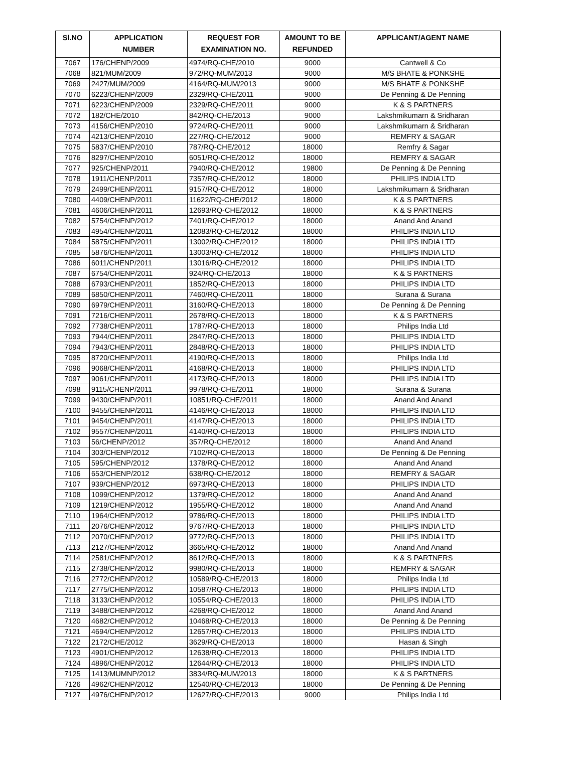| Sl.NO | APPLICATION NUMBER | REQUEST FOR EXAMINATION NO. | AMOUNT TO BE REFUNDED | APPLICANT/AGENT NAME |
| --- | --- | --- | --- | --- |
| 7067 | 176/CHENP/2009 | 4974/RQ-CHE/2010 | 9000 | Cantwell & Co |
| 7068 | 821/MUM/2009 | 972/RQ-MUM/2013 | 9000 | M/S BHATE & PONKSHE |
| 7069 | 2427/MUM/2009 | 4164/RQ-MUM/2013 | 9000 | M/S BHATE & PONKSHE |
| 7070 | 6223/CHENP/2009 | 2329/RQ-CHE/2011 | 9000 | De Penning & De Penning |
| 7071 | 6223/CHENP/2009 | 2329/RQ-CHE/2011 | 9000 | K & S PARTNERS |
| 7072 | 182/CHE/2010 | 842/RQ-CHE/2013 | 9000 | Lakshmikumarn & Sridharan |
| 7073 | 4156/CHENP/2010 | 9724/RQ-CHE/2011 | 9000 | Lakshmikumarn & Sridharan |
| 7074 | 4213/CHENP/2010 | 227/RQ-CHE/2012 | 9000 | REMFRY & SAGAR |
| 7075 | 5837/CHENP/2010 | 787/RQ-CHE/2012 | 18000 | Remfry & Sagar |
| 7076 | 8297/CHENP/2010 | 6051/RQ-CHE/2012 | 18000 | REMFRY & SAGAR |
| 7077 | 925/CHENP/2011 | 7940/RQ-CHE/2012 | 19800 | De Penning & De Penning |
| 7078 | 1911/CHENP/2011 | 7357/RQ-CHE/2012 | 18000 | PHILIPS INDIA LTD |
| 7079 | 2499/CHENP/2011 | 9157/RQ-CHE/2012 | 18000 | Lakshmikumarn & Sridharan |
| 7080 | 4409/CHENP/2011 | 11622/RQ-CHE/2012 | 18000 | K & S PARTNERS |
| 7081 | 4606/CHENP/2011 | 12693/RQ-CHE/2012 | 18000 | K & S PARTNERS |
| 7082 | 5754/CHENP/2012 | 7401/RQ-CHE/2012 | 18000 | Anand And Anand |
| 7083 | 4954/CHENP/2011 | 12083/RQ-CHE/2012 | 18000 | PHILIPS INDIA LTD |
| 7084 | 5875/CHENP/2011 | 13002/RQ-CHE/2012 | 18000 | PHILIPS INDIA LTD |
| 7085 | 5876/CHENP/2011 | 13003/RQ-CHE/2012 | 18000 | PHILIPS INDIA LTD |
| 7086 | 6011/CHENP/2011 | 13016/RQ-CHE/2012 | 18000 | PHILIPS INDIA LTD |
| 7087 | 6754/CHENP/2011 | 924/RQ-CHE/2013 | 18000 | K & S PARTNERS |
| 7088 | 6793/CHENP/2011 | 1852/RQ-CHE/2013 | 18000 | PHILIPS INDIA LTD |
| 7089 | 6850/CHENP/2011 | 7460/RQ-CHE/2011 | 18000 | Surana & Surana |
| 7090 | 6979/CHENP/2011 | 3160/RQ-CHE/2013 | 18000 | De Penning & De Penning |
| 7091 | 7216/CHENP/2011 | 2678/RQ-CHE/2013 | 18000 | K & S PARTNERS |
| 7092 | 7738/CHENP/2011 | 1787/RQ-CHE/2013 | 18000 | Philips India Ltd |
| 7093 | 7944/CHENP/2011 | 2847/RQ-CHE/2013 | 18000 | PHILIPS INDIA LTD |
| 7094 | 7943/CHENP/2011 | 2848/RQ-CHE/2013 | 18000 | PHILIPS INDIA LTD |
| 7095 | 8720/CHENP/2011 | 4190/RQ-CHE/2013 | 18000 | Philips India Ltd |
| 7096 | 9068/CHENP/2011 | 4168/RQ-CHE/2013 | 18000 | PHILIPS INDIA LTD |
| 7097 | 9061/CHENP/2011 | 4173/RQ-CHE/2013 | 18000 | PHILIPS INDIA LTD |
| 7098 | 9115/CHENP/2011 | 9978/RQ-CHE/2011 | 18000 | Surana & Surana |
| 7099 | 9430/CHENP/2011 | 10851/RQ-CHE/2011 | 18000 | Anand And Anand |
| 7100 | 9455/CHENP/2011 | 4146/RQ-CHE/2013 | 18000 | PHILIPS INDIA LTD |
| 7101 | 9454/CHENP/2011 | 4147/RQ-CHE/2013 | 18000 | PHILIPS INDIA LTD |
| 7102 | 9557/CHENP/2011 | 4140/RQ-CHE/2013 | 18000 | PHILIPS INDIA LTD |
| 7103 | 56/CHENP/2012 | 357/RQ-CHE/2012 | 18000 | Anand And Anand |
| 7104 | 303/CHENP/2012 | 7102/RQ-CHE/2013 | 18000 | De Penning & De Penning |
| 7105 | 595/CHENP/2012 | 1378/RQ-CHE/2012 | 18000 | Anand And Anand |
| 7106 | 653/CHENP/2012 | 638/RQ-CHE/2012 | 18000 | REMFRY & SAGAR |
| 7107 | 939/CHENP/2012 | 6973/RQ-CHE/2013 | 18000 | PHILIPS INDIA LTD |
| 7108 | 1099/CHENP/2012 | 1379/RQ-CHE/2012 | 18000 | Anand And Anand |
| 7109 | 1219/CHENP/2012 | 1955/RQ-CHE/2012 | 18000 | Anand And Anand |
| 7110 | 1964/CHENP/2012 | 9786/RQ-CHE/2013 | 18000 | PHILIPS INDIA LTD |
| 7111 | 2076/CHENP/2012 | 9767/RQ-CHE/2013 | 18000 | PHILIPS INDIA LTD |
| 7112 | 2070/CHENP/2012 | 9772/RQ-CHE/2013 | 18000 | PHILIPS INDIA LTD |
| 7113 | 2127/CHENP/2012 | 3665/RQ-CHE/2012 | 18000 | Anand And Anand |
| 7114 | 2581/CHENP/2012 | 8612/RQ-CHE/2013 | 18000 | K & S PARTNERS |
| 7115 | 2738/CHENP/2012 | 9980/RQ-CHE/2013 | 18000 | REMFRY & SAGAR |
| 7116 | 2772/CHENP/2012 | 10589/RQ-CHE/2013 | 18000 | Philips India Ltd |
| 7117 | 2775/CHENP/2012 | 10587/RQ-CHE/2013 | 18000 | PHILIPS INDIA LTD |
| 7118 | 3133/CHENP/2012 | 10554/RQ-CHE/2013 | 18000 | PHILIPS INDIA LTD |
| 7119 | 3488/CHENP/2012 | 4268/RQ-CHE/2012 | 18000 | Anand And Anand |
| 7120 | 4682/CHENP/2012 | 10468/RQ-CHE/2013 | 18000 | De Penning & De Penning |
| 7121 | 4694/CHENP/2012 | 12657/RQ-CHE/2013 | 18000 | PHILIPS INDIA LTD |
| 7122 | 2172/CHE/2012 | 3629/RQ-CHE/2013 | 18000 | Hasan & Singh |
| 7123 | 4901/CHENP/2012 | 12638/RQ-CHE/2013 | 18000 | PHILIPS INDIA LTD |
| 7124 | 4896/CHENP/2012 | 12644/RQ-CHE/2013 | 18000 | PHILIPS INDIA LTD |
| 7125 | 1413/MUMNP/2012 | 3834/RQ-MUM/2013 | 18000 | K & S PARTNERS |
| 7126 | 4962/CHENP/2012 | 12540/RQ-CHE/2013 | 18000 | De Penning & De Penning |
| 7127 | 4976/CHENP/2012 | 12627/RQ-CHE/2013 | 9000 | Philips India Ltd |